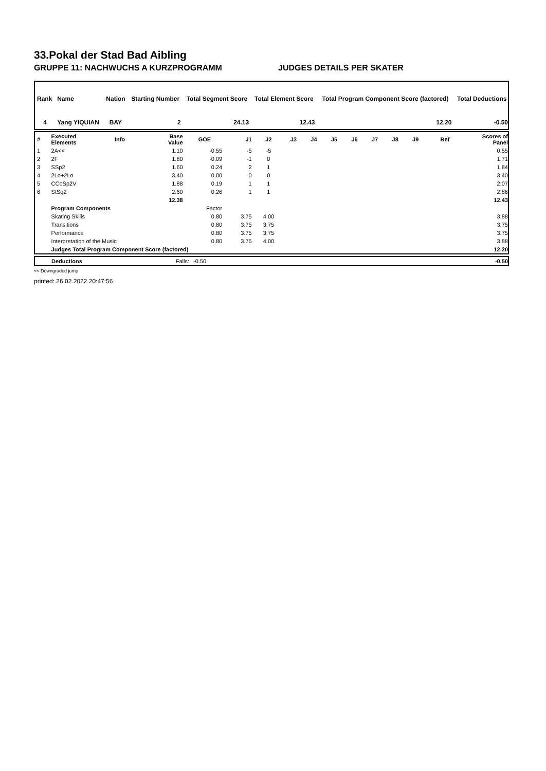33.Pokal der Stad Bad Aibling
GRUPPE 11: NACHWUCHS A KURZPROGRAMM JUDGES DETAILS PER SKATER
| Rank | Name | Nation | Starting Number | Total Segment Score | Total Element Score | Total Program Component Score (factored) | Total Deductions |
| 4 | Yang YIQUIAN | BAY | 2 | 24.13 | 12.43 | 12.20 | -0.50 |
| # | Executed Elements | Info | Base Value | GOE | J1 | J2 | J3 | J4 | J5 | J6 | J7 | J8 | J9 | Ref | Scores of Panel |
| 1 | 2A<< | | 1.10 | -0.55 | -5 | -5 | | | | | | | | | 0.55 |
| 2 | 2F | | 1.80 | -0.09 | -1 | 0 | | | | | | | | | 1.71 |
| 3 | SSp2 | | 1.60 | 0.24 | 2 | 1 | | | | | | | | | 1.84 |
| 4 | 2Lo+2Lo | | 3.40 | 0.00 | 0 | 0 | | | | | | | | | 3.40 |
| 5 | CCoSp2V | | 1.88 | 0.19 | 1 | 1 | | | | | | | | | 2.07 |
| 6 | StSq2 | | 2.60 | 0.26 | 1 | 1 | | | | | | | | | 2.86 |
| | | | 12.38 | | | | | | | | | | | | 12.43 |
| | Program Components | | | Factor | | | | | | | | | | | |
| | Skating Skills | | | 0.80 | 3.75 | 4.00 | | | | | | | | | 3.88 |
| | Transitions | | | 0.80 | 3.75 | 3.75 | | | | | | | | | 3.75 |
| | Performance | | | 0.80 | 3.75 | 3.75 | | | | | | | | | 3.75 |
| | Interpretation of the Music | | | 0.80 | 3.75 | 4.00 | | | | | | | | | 3.88 |
| | Judges Total Program Component Score (factored) | | | | | | | | | | | | | | 12.20 |
| | Deductions | Falls: | -0.50 | -0.50 |
<< Downgraded jump
printed: 26.02.2022 20:47:56